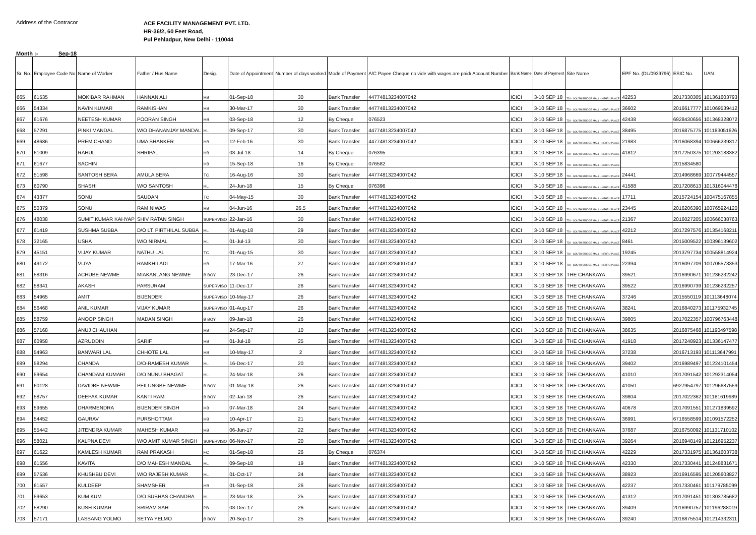Address of the Contracor
ACE FACILITY MANAGEMENT PVT. LTD.
HR-36/2, 60 Feet Road,
Pul Pehladpur, New Delhi - 110044
Month :- Sep-18
| Sr. No. | Employee Code No | Name of Worker | Father / Hus Name | Desig. | Date of Appointment | Number of days worked | Mode of Payment | A/C Payee Cheque no vide with wages are paid/ Account Number | Bank Name | Date of Payment | Site Name | EPF No. (DL/0939796) | ESIC No. | UAN |
| --- | --- | --- | --- | --- | --- | --- | --- | --- | --- | --- | --- | --- | --- | --- |
| 665 | 61535 | MOKIBAR RAHMAN | HANNAN ALI | HB | 01-Sep-18 | 30 | Bank Transfer | 44774813234007042 | ICICI | 3-10 SEP 18 | TDI - SOUTH BRIDGE MALL - NEHRU PLACE | 42253 | 2017330305 | 101361603793 |
| 666 | 54334 | NAVIN KUMAR | RAMKISHAN | HB | 30-Mar-17 | 30 | Bank Transfer | 44774813234007042 | ICICI | 3-10 SEP 18 | TDI - SOUTH BRIDGE MALL - NEHRU PLACE | 36602 | 2016617777 | 101069539412 |
| 667 | 61676 | NEETESH KUMAR | POORAN SINGH | HB | 03-Sep-18 | 12 | By Cheque | 076523 | ICICI | 3-10 SEP 18 | TDI - SOUTH BRIDGE MALL - NEHRU PLACE | 42438 | 6928430656 | 101368328072 |
| 668 | 57291 | PINKI MANDAL | W/O DHANANJAY MANDAL | HL | 09-Sep-17 | 30 | Bank Transfer | 44774813234007042 | ICICI | 3-10 SEP 18 | TDI - SOUTH BRIDGE MALL - NEHRU PLACE | 38495 | 2016875775 | 101183051626 |
| 669 | 48686 | PREM CHAND | UMA SHANKER | HB | 12-Feb-16 | 30 | Bank Transfer | 44774813234007042 | ICICI | 3-10 SEP 18 | TDI - SOUTH BRIDGE MALL - NEHRU PLACE | 21983 | 2016068394 | 100666239317 |
| 670 | 61009 | RAHUL | SHRIPAL | HB | 03-Jul-18 | 14 | By Cheque | 076395 | ICICI | 3-10 SEP 18 | TDI - SOUTH BRIDGE MALL - NEHRU PLACE | 41812 | 2017250375 | 101203188382 |
| 671 | 61677 | SACHIN | | HB | 15-Sep-18 | 16 | By Cheque | 076582 | ICICI | 3-10 SEP 18 | TDI - SOUTH BRIDGE MALL - NEHRU PLACE | | 2015834580 | |
| 672 | 51598 | SANTOSH BERA | AMULA BERA | TC | 16-Aug-16 | 30 | Bank Transfer | 44774813234007042 | ICICI | 3-10 SEP 18 | TDI - SOUTH BRIDGE MALL - NEHRU PLACE | 24441 | 2014968669 | 100779444557 |
| 673 | 60790 | SHASHI | W/O SANTOSH | HL | 24-Jun-18 | 15 | By Cheque | 076396 | ICICI | 3-10 SEP 18 | TDI - SOUTH BRIDGE MALL - NEHRU PLACE | 41588 | 2017208613 | 101316044478 |
| 674 | 43377 | SONU | SAUDAN | TC | 04-May-15 | 30 | Bank Transfer | 44774813234007042 | ICICI | 3-10 SEP 18 | TDI - SOUTH BRIDGE MALL - NEHRU PLACE | 17711 | 2015724154 | 100475167855 |
| 675 | 50379 | SONU | RAM NIWAS | HB | 04-Jun-16 | 26.5 | Bank Transfer | 44774813234007042 | ICICI | 3-10 SEP 18 | TDI - SOUTH BRIDGE MALL - NEHRU PLACE | 23445 | 2016206390 | 100765924120 |
| 676 | 48038 | SUMIT KUMAR KAHYAP | SHIV RATAN SINGH | SUPERVISO | 22-Jan-16 | 30 | Bank Transfer | 44774813234007042 | ICICI | 3-10 SEP 18 | TDI - SOUTH BRIDGE MALL - NEHRU PLACE | 21367 | 2016027205 | 100666038763 |
| 677 | 61419 | SUSHMA SUBBA | D/O LT. PIRTHILAL SUBBA | HL | 01-Aug-18 | 29 | Bank Transfer | 44774813234007042 | ICICI | 3-10 SEP 18 | TDI - SOUTH BRIDGE MALL - NEHRU PLACE | 42212 | 2017297576 | 101354168211 |
| 678 | 32165 | USHA | W/O NIRMAL | HL | 01-Jul-13 | 30 | Bank Transfer | 44774813234007042 | ICICI | 3-10 SEP 18 | TDI - SOUTH BRIDGE MALL - NEHRU PLACE | 8461 | 2015009522 | 100396139602 |
| 679 | 45151 | VIJAY KUMAR | NATHU LAL | TC | 01-Aug-15 | 30 | Bank Transfer | 44774813234007042 | ICICI | 3-10 SEP 18 | TDI - SOUTH BRIDGE MALL - NEHRU PLACE | 19245 | 2013797734 | 100558814924 |
| 680 | 49172 | VIJYA | RAMKHILADI | HB | 17-Mar-16 | 27 | Bank Transfer | 44774813234007042 | ICICI | 3-10 SEP 18 | TDI - SOUTH BRIDGE MALL - NEHRU PLACE | 22394 | 2016097709 | 100705573353 |
| 681 | 58316 | ACHUBE NEWME | MIAKANLANG NEWME | B BOY | 23-Dec-17 | 26 | Bank Transfer | 44774813234007042 | ICICI | 3-10 SEP 18 | THE CHANKAYA | 39521 | 2016990671 | 101236232242 |
| 682 | 58341 | AKASH | PARSURAM | SUPERVISO | 11-Dec-17 | 26 | Bank Transfer | 44774813234007042 | ICICI | 3-10 SEP 18 | THE CHANKAYA | 39522 | 2016990739 | 101236232257 |
| 683 | 54965 | AMIT | BIJENDER | SUPERVISO | 10-May-17 | 26 | Bank Transfer | 44774813234007042 | ICICI | 3-10 SEP 18 | THE CHANKAYA | 37246 | 2015550119 | 101113648074 |
| 684 | 56468 | ANIL KUMAR | VIJAY KUMAR | SUPERVISO | 01-Aug-17 | 26 | Bank Transfer | 44774813234007042 | ICICI | 3-10 SEP 18 | THE CHANKAYA | 38241 | 2016840273 | 101175932745 |
| 685 | 58759 | ANOOP SINGH | MADAN SINGH | B BOY | 09-Jan-18 | 26 | Bank Transfer | 44774813234007042 | ICICI | 3-10 SEP 18 | THE CHANKAYA | 39805 | 2017022357 | 100796763448 |
| 686 | 57168 | ANUJ CHAUHAN | | HB | 24-Sep-17 | 10 | Bank Transfer | 44774813234007042 | ICICI | 3-10 SEP 18 | THE CHANKAYA | 38635 | 2016875468 | 101190497598 |
| 687 | 60958 | AZRUDDIN | SARIF | HB | 01-Jul-18 | 25 | Bank Transfer | 44774813234007042 | ICICI | 3-10 SEP 18 | THE CHANKAYA | 41918 | 2017248923 | 101336147477 |
| 688 | 54963 | BANWARI LAL | CHHOTE LAL | HB | 10-May-17 | 2 | Bank Transfer | 44774813234007042 | ICICI | 3-10 SEP 18 | THE CHANKAYA | 37238 | 2016713193 | 101113647991 |
| 689 | 58294 | CHANDA | D/O-RAMESH KUMAR | HL | 16-Dec-17 | 20 | Bank Transfer | 44774813234007042 | ICICI | 3-10 SEP 18 | THE CHANKAYA | 39402 | 2016989497 | 101224101454 |
| 690 | 59654 | CHANDANI KUMARI | D/O NUNU BHAGAT | HL | 24-Mar-18 | 26 | Bank Transfer | 44774813234007042 | ICICI | 3-10 SEP 18 | THE CHANKAYA | 41010 | 2017091542 | 101292314054 |
| 691 | 60128 | DAVIDBE NEWME | PEILUNGBE NEWME | B BOY | 01-May-18 | 26 | Bank Transfer | 44774813234007042 | ICICI | 3-10 SEP 18 | THE CHANKAYA | 41050 | 6927954797 | 101296687559 |
| 692 | 58757 | DEEPAK KUMAR | KANTI RAM | B BOY | 02-Jan-18 | 26 | Bank Transfer | 44774813234007042 | ICICI | 3-10 SEP 18 | THE CHANKAYA | 39804 | 2017022362 | 101181619989 |
| 693 | 59655 | DHARMENDRA | BIJENDER SINGH | HB | 07-Mar-18 | 24 | Bank Transfer | 44774813234007042 | ICICI | 3-10 SEP 18 | THE CHANKAYA | 40678 | 2017091551 | 101271839592 |
| 694 | 54452 | GAURAV | PURSHOTTAM | HB | 10-Apr-17 | 21 | Bank Transfer | 44774813234007042 | ICICI | 3-10 SEP 18 | THE CHANKAYA | 36991 | 6716558599 | 101091572252 |
| 695 | 55442 | JITENDRA KUMAR | MAHESH KUMAR | HB | 06-Jun-17 | 22 | Bank Transfer | 44774813234007042 | ICICI | 3-10 SEP 18 | THE CHANKAYA | 37687 | 2016750092 | 101131710102 |
| 696 | 58021 | KALPNA DEVI | W/O AMIT KUMAR SINGH | SUPERVISO | 06-Nov-17 | 20 | Bank Transfer | 44774813234007042 | ICICI | 3-10 SEP 18 | THE CHANKAYA | 39264 | 2016948149 | 101216952237 |
| 697 | 61622 | KAMLESH KUMAR | RAM PRAKASH | FC | 01-Sep-18 | 26 | By Cheque | 076374 | ICICI | 3-10 SEP 18 | THE CHANKAYA | 42229 | 2017331975 | 101361603738 |
| 698 | 61556 | KAVITA | D/O MAHESH MANDAL | HL | 09-Sep-18 | 19 | Bank Transfer | 44774813234007042 | ICICI | 3-10 SEP 18 | THE CHANKAYA | 42330 | 2017330441 | 101248831671 |
| 699 | 57536 | KHUSHBU DEVI | W/O RAJESH KUMAR | HL | 01-Oct-17 | 24 | Bank Transfer | 44774813234007042 | ICICI | 3-10 SEP 18 | THE CHANKAYA | 38923 | 2016916595 | 101205603827 |
| 700 | 61557 | KULDEEP | SHAMSHER | HB | 01-Sep-18 | 26 | Bank Transfer | 44774813234007042 | ICICI | 3-10 SEP 18 | THE CHANKAYA | 42237 | 2017330461 | 101179785099 |
| 701 | 59653 | KUM KUM | D/O SUBHAS CHANDRA | HL | 23-Mar-18 | 25 | Bank Transfer | 44774813234007042 | ICICI | 3-10 SEP 18 | THE CHANKAYA | 41312 | 2017091451 | 101303785682 |
| 702 | 58290 | KUSH KUMAR | SRIRAM SAH | PB | 03-Dec-17 | 26 | Bank Transfer | 44774813234007042 | ICICI | 3-10 SEP 18 | THE CHANKAYA | 39409 | 2016990757 | 101196288019 |
| 703 | 57171 | LASSANG YOLMO | SETYA YELMO | B BOY | 20-Sep-17 | 25 | Bank Transfer | 44774813234007042 | ICICI | 3-10 SEP 18 | THE CHANKAYA | 39240 | 2016875514 | 101214332311 |